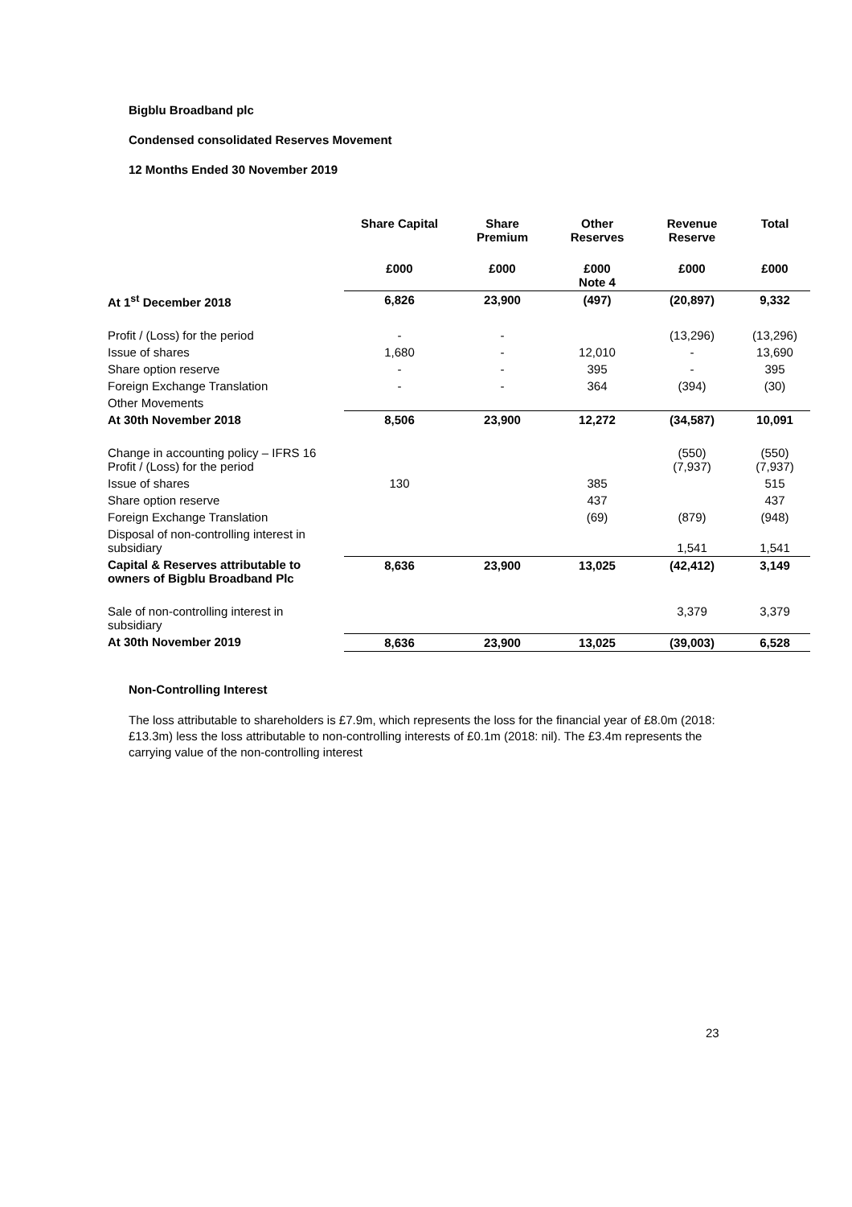Bigblu Broadband plc
Condensed consolidated Reserves Movement
12 Months Ended 30 November 2019
| | Share Capital | Share Premium | Other Reserves | Revenue Reserve | Total |
| --- | --- | --- | --- | --- | --- |
| | £000 | £000 | £000 Note 4 | £000 | £000 |
| At 1<sup>st</sup> December 2018 | 6,826 | 23,900 | (497) | (20,897) | 9,332 |
| Profit / (Loss) for the period | - | - | | (13,296) | (13,296) |
| Issue of shares | 1,680 | - | 12,010 | - | 13,690 |
| Share option reserve | - | - | 395 | - | 395 |
| Foreign Exchange Translation | - | - | 364 | (394) | (30) |
| Other Movements | | | | | |
| At 30th November 2018 | 8,506 | 23,900 | 12,272 | (34,587) | 10,091 |
| Change in accounting policy – IFRS 16 Profit / (Loss) for the period | | | | (550) (7,937) | (550) (7,937) |
| Issue of shares | 130 | | 385 | | 515 |
| Share option reserve | | | 437 | | 437 |
| Foreign Exchange Translation | | | (69) | (879) | (948) |
| Disposal of non-controlling interest in subsidiary | | | | 1,541 | 1,541 |
| Capital & Reserves attributable to owners of Bigblu Broadband Plc | 8,636 | 23,900 | 13,025 | (42,412) | 3,149 |
| Sale of non-controlling interest in subsidiary | | | | 3,379 | 3,379 |
| At 30th November 2019 | 8,636 | 23,900 | 13,025 | (39,003) | 6,528 |
Non-Controlling Interest
The loss attributable to shareholders is £7.9m, which represents the loss for the financial year of £8.0m (2018: £13.3m) less the loss attributable to non-controlling interests of £0.1m (2018: nil). The £3.4m represents the carrying value of the non-controlling interest
23